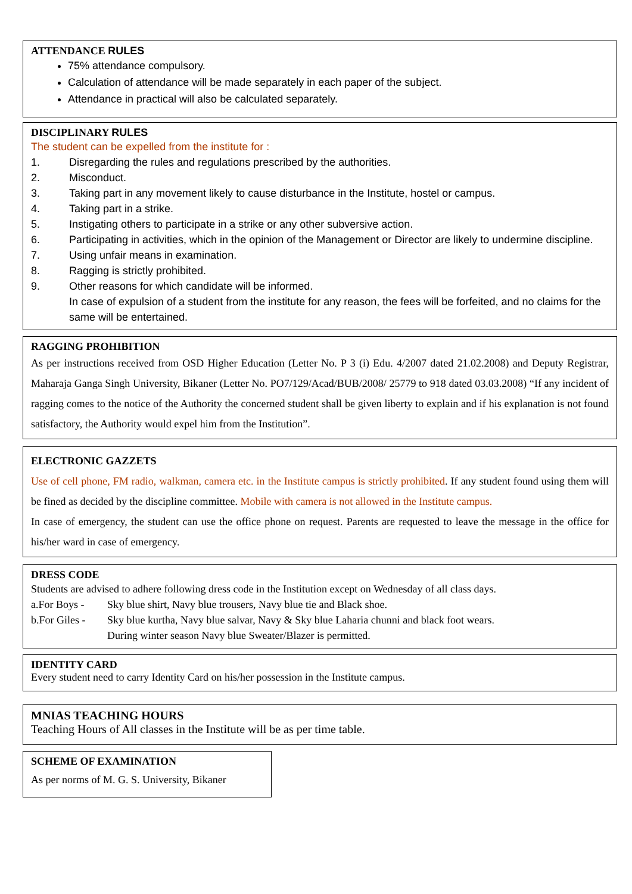ATTENDANCE RULES
75% attendance compulsory.
Calculation of attendance will be made separately in each paper of the subject.
Attendance in practical will also be calculated separately.
DISCIPLINARY RULES
The student can be expelled from the institute for :
1. Disregarding the rules and regulations prescribed by the authorities.
2. Misconduct.
3. Taking part in any movement likely to cause disturbance in the Institute, hostel or campus.
4. Taking part in a strike.
5. Instigating others to participate in a strike or any other subversive action.
6. Participating in activities, which in the opinion of the Management or Director are likely to undermine discipline.
7. Using unfair means in examination.
8. Ragging is strictly prohibited.
9. Other reasons for which candidate will be informed.
In case of expulsion of a student from the institute for any reason, the fees will be forfeited, and no claims for the same will be entertained.
RAGGING PROHIBITION
As per instructions received from OSD Higher Education (Letter No. P 3 (i) Edu. 4/2007 dated 21.02.2008) and Deputy Registrar, Maharaja Ganga Singh University, Bikaner (Letter No. PO7/129/Acad/BUB/2008/ 25779 to 918 dated 03.03.2008) “If any incident of ragging comes to the notice of the Authority the concerned student shall be given liberty to explain and if his explanation is not found satisfactory, the Authority would expel him from the Institution”.
ELECTRONIC GAZZETS
Use of cell phone, FM radio, walkman, camera etc. in the Institute campus is strictly prohibited. If any student found using them will be fined as decided by the discipline committee. Mobile with camera is not allowed in the Institute campus.
In case of emergency, the student can use the office phone on request. Parents are requested to leave the message in the office for his/her ward in case of emergency.
DRESS CODE
Students are advised to adhere following dress code in the Institution except on Wednesday of all class days.
a.For Boys - Sky blue shirt, Navy blue trousers, Navy blue tie and Black shoe.
b.For Giles - Sky blue kurtha, Navy blue salvar, Navy & Sky blue Laharia chunni and black foot wears.
During winter season Navy blue Sweater/Blazer is permitted.
IDENTITY CARD
Every student need to carry Identity Card on his/her possession in the Institute campus.
MNIAS TEACHING HOURS
Teaching Hours of All classes in the Institute will be as per time table.
SCHEME OF EXAMINATION
As per norms of M. G. S. University, Bikaner